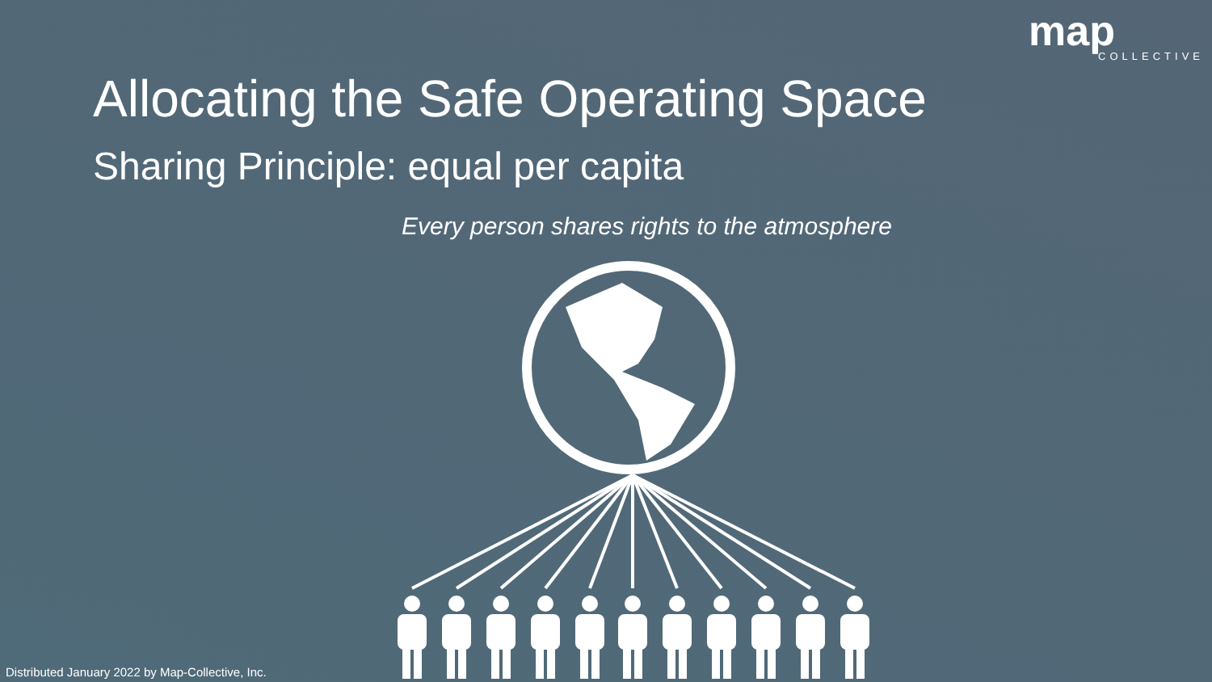map
COLLECTIVE
Allocating the Safe Operating Space
Sharing Principle: equal per capita
Every person shares rights to the atmosphere
Distributed January 2022 by Map-Collective, Inc.